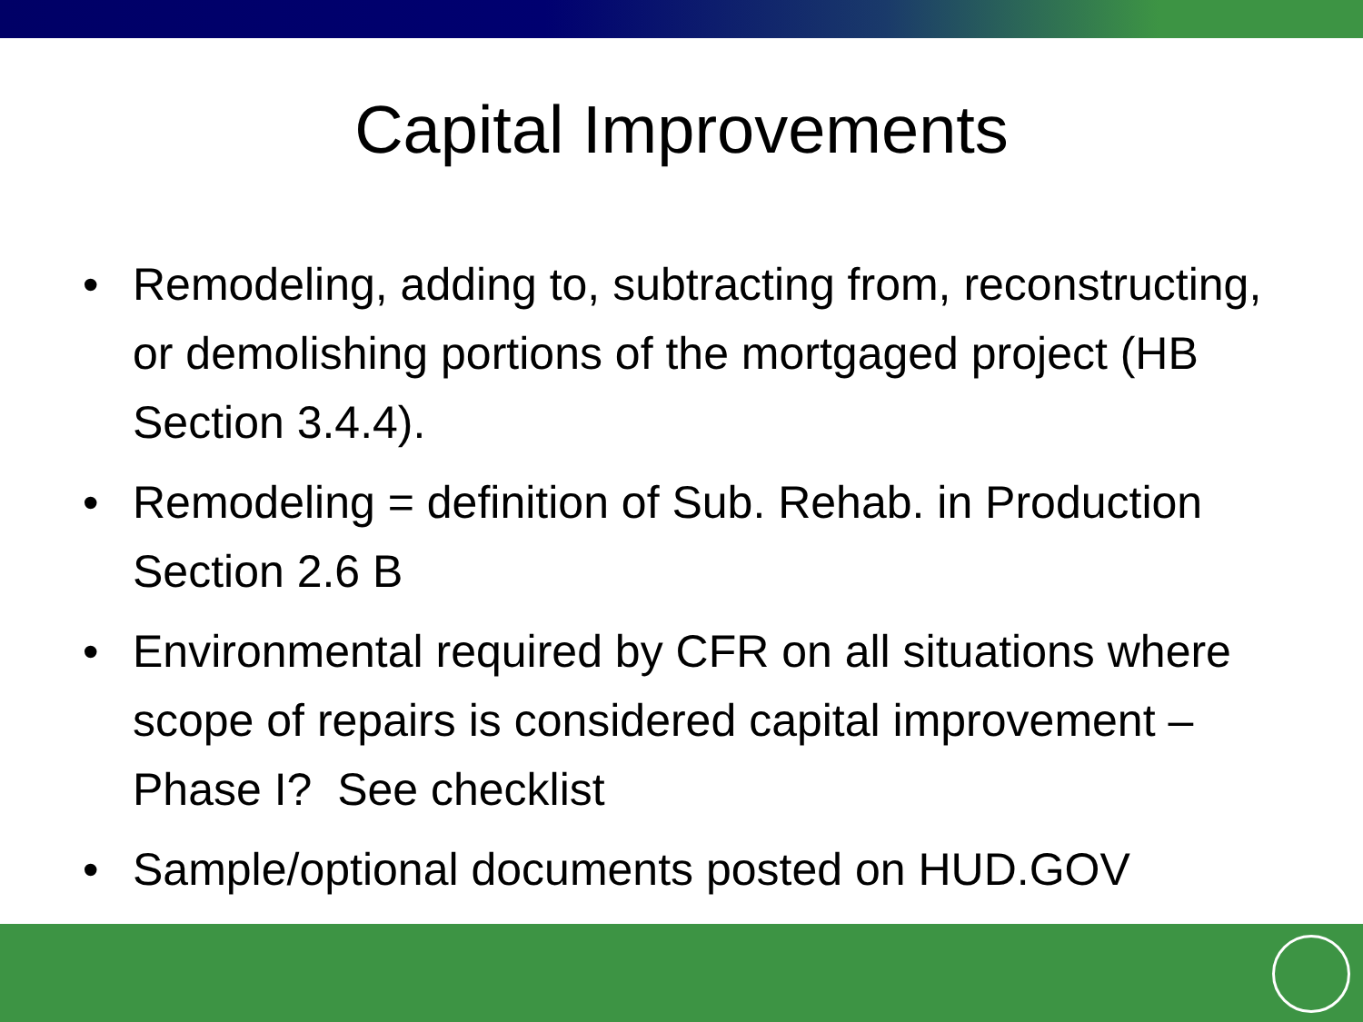Capital Improvements
• Remodeling, adding to, subtracting from, reconstructing, or demolishing portions of the mortgaged project (HB Section 3.4.4).
• Remodeling = definition of Sub. Rehab. in Production Section 2.6 B
• Environmental required by CFR on all situations where scope of repairs is considered capital improvement – Phase I? See checklist
• Sample/optional documents posted on HUD.GOV